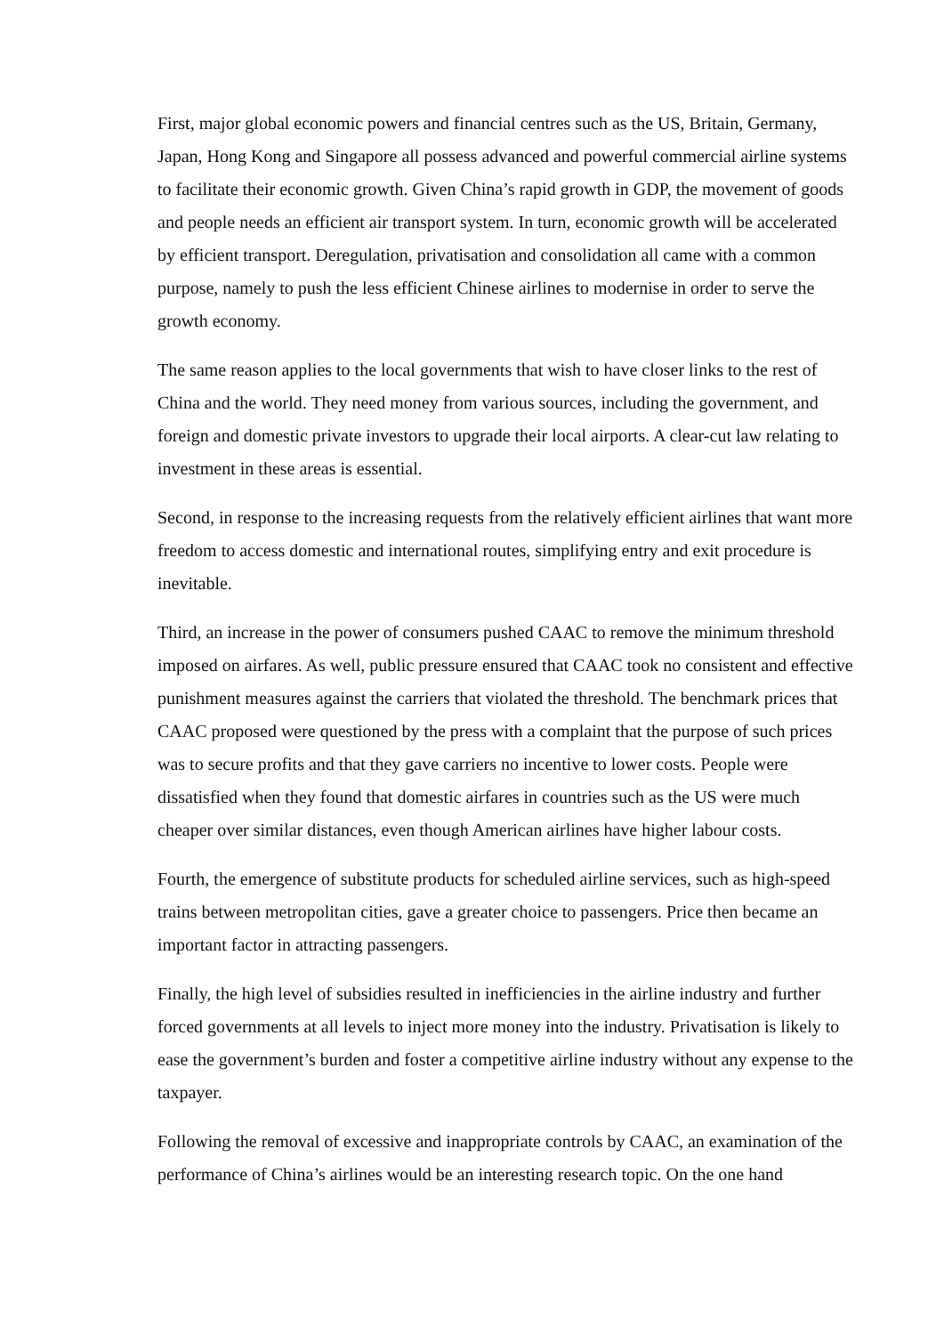First, major global economic powers and financial centres such as the US, Britain, Germany, Japan, Hong Kong and Singapore all possess advanced and powerful commercial airline systems to facilitate their economic growth. Given China’s rapid growth in GDP, the movement of goods and people needs an efficient air transport system. In turn, economic growth will be accelerated by efficient transport. Deregulation, privatisation and consolidation all came with a common purpose, namely to push the less efficient Chinese airlines to modernise in order to serve the growth economy.
The same reason applies to the local governments that wish to have closer links to the rest of China and the world. They need money from various sources, including the government, and foreign and domestic private investors to upgrade their local airports. A clear-cut law relating to investment in these areas is essential.
Second, in response to the increasing requests from the relatively efficient airlines that want more freedom to access domestic and international routes, simplifying entry and exit procedure is inevitable.
Third, an increase in the power of consumers pushed CAAC to remove the minimum threshold imposed on airfares. As well, public pressure ensured that CAAC took no consistent and effective punishment measures against the carriers that violated the threshold. The benchmark prices that CAAC proposed were questioned by the press with a complaint that the purpose of such prices was to secure profits and that they gave carriers no incentive to lower costs. People were dissatisfied when they found that domestic airfares in countries such as the US were much cheaper over similar distances, even though American airlines have higher labour costs.
Fourth, the emergence of substitute products for scheduled airline services, such as high-speed trains between metropolitan cities, gave a greater choice to passengers. Price then became an important factor in attracting passengers.
Finally, the high level of subsidies resulted in inefficiencies in the airline industry and further forced governments at all levels to inject more money into the industry. Privatisation is likely to ease the government’s burden and foster a competitive airline industry without any expense to the taxpayer.
Following the removal of excessive and inappropriate controls by CAAC, an examination of the performance of China’s airlines would be an interesting research topic. On the one hand